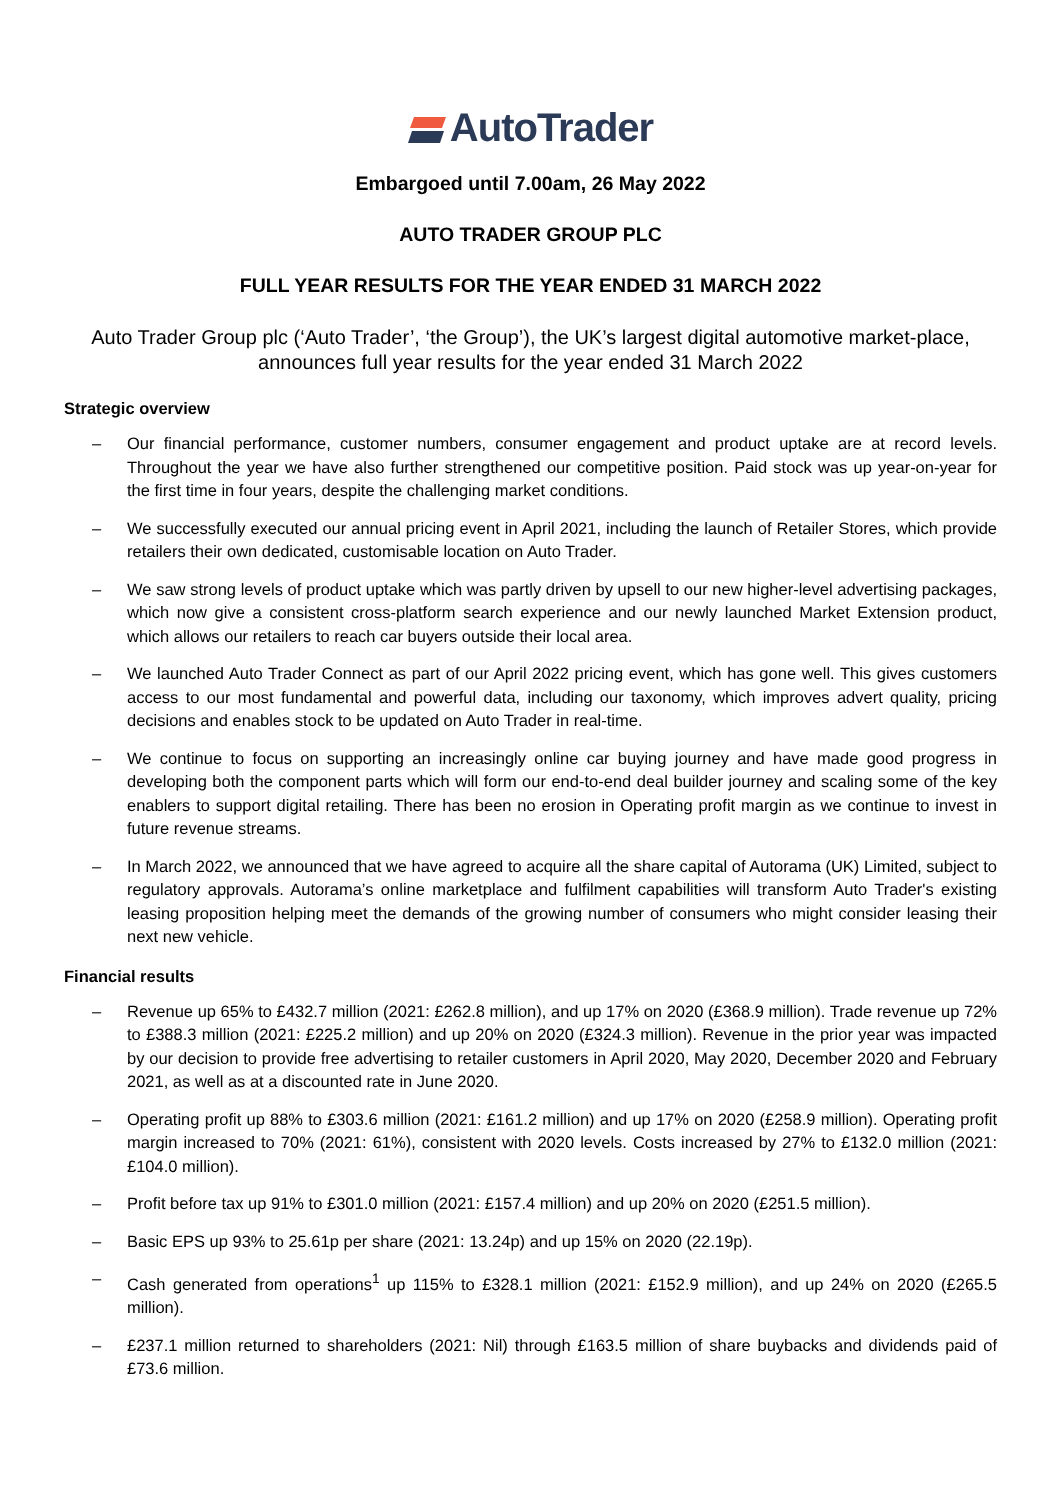AutoTrader
Embargoed until 7.00am, 26 May 2022
AUTO TRADER GROUP PLC
FULL YEAR RESULTS FOR THE YEAR ENDED 31 MARCH 2022
Auto Trader Group plc (‘Auto Trader’, ‘the Group’), the UK’s largest digital automotive market-place, announces full year results for the year ended 31 March 2022
Strategic overview
– Our financial performance, customer numbers, consumer engagement and product uptake are at record levels. Throughout the year we have also further strengthened our competitive position. Paid stock was up year-on-year for the first time in four years, despite the challenging market conditions.
– We successfully executed our annual pricing event in April 2021, including the launch of Retailer Stores, which provide retailers their own dedicated, customisable location on Auto Trader.
– We saw strong levels of product uptake which was partly driven by upsell to our new higher-level advertising packages, which now give a consistent cross-platform search experience and our newly launched Market Extension product, which allows our retailers to reach car buyers outside their local area.
– We launched Auto Trader Connect as part of our April 2022 pricing event, which has gone well. This gives customers access to our most fundamental and powerful data, including our taxonomy, which improves advert quality, pricing decisions and enables stock to be updated on Auto Trader in real-time.
– We continue to focus on supporting an increasingly online car buying journey and have made good progress in developing both the component parts which will form our end-to-end deal builder journey and scaling some of the key enablers to support digital retailing. There has been no erosion in Operating profit margin as we continue to invest in future revenue streams.
– In March 2022, we announced that we have agreed to acquire all the share capital of Autorama (UK) Limited, subject to regulatory approvals. Autorama’s online marketplace and fulfilment capabilities will transform Auto Trader's existing leasing proposition helping meet the demands of the growing number of consumers who might consider leasing their next new vehicle.
Financial results
– Revenue up 65% to £432.7 million (2021: £262.8 million), and up 17% on 2020 (£368.9 million). Trade revenue up 72% to £388.3 million (2021: £225.2 million) and up 20% on 2020 (£324.3 million). Revenue in the prior year was impacted by our decision to provide free advertising to retailer customers in April 2020, May 2020, December 2020 and February 2021, as well as at a discounted rate in June 2020.
– Operating profit up 88% to £303.6 million (2021: £161.2 million) and up 17% on 2020 (£258.9 million). Operating profit margin increased to 70% (2021: 61%), consistent with 2020 levels. Costs increased by 27% to £132.0 million (2021: £104.0 million).
– Profit before tax up 91% to £301.0 million (2021: £157.4 million) and up 20% on 2020 (£251.5 million).
– Basic EPS up 93% to 25.61p per share (2021: 13.24p) and up 15% on 2020 (22.19p).
– Cash generated from operations<sup>1</sup> up 115% to £328.1 million (2021: £152.9 million), and up 24% on 2020 (£265.5 million).
– £237.1 million returned to shareholders (2021: Nil) through £163.5 million of share buybacks and dividends paid of £73.6 million.